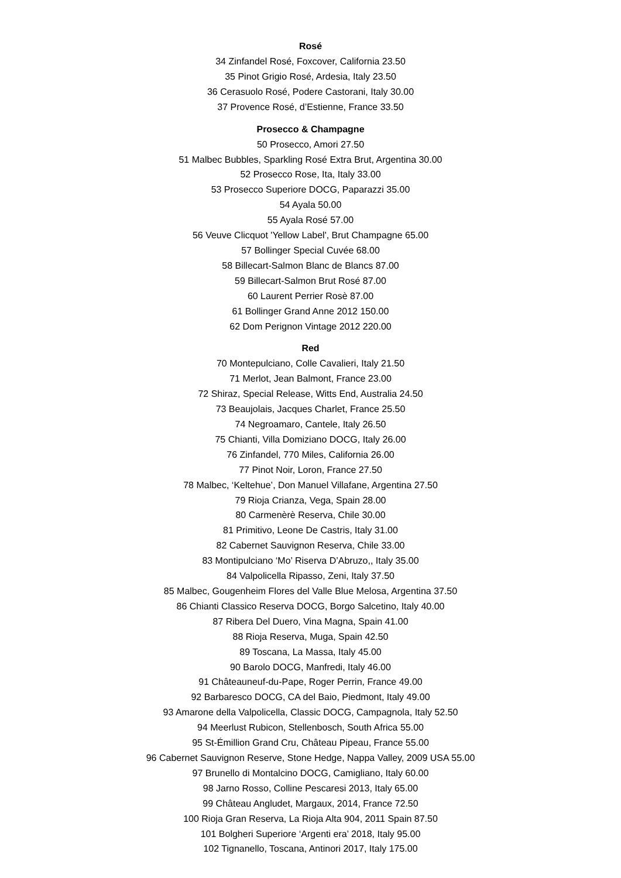Rosé
34 Zinfandel Rosé, Foxcover, California 23.50
35 Pinot Grigio Rosé, Ardesia, Italy 23.50
36 Cerasuolo Rosé, Podere Castorani, Italy 30.00
37 Provence Rosé, d’Estienne, France 33.50
Prosecco & Champagne
50 Prosecco, Amori 27.50
51 Malbec Bubbles, Sparkling Rosé Extra Brut, Argentina 30.00
52 Prosecco Rose, Ita, Italy 33.00
53 Prosecco Superiore DOCG, Paparazzi 35.00
54 Ayala 50.00
55 Ayala Rosé 57.00
56 Veuve Clicquot 'Yellow Label', Brut Champagne 65.00
57 Bollinger Special Cuvée 68.00
58 Billecart-Salmon Blanc de Blancs 87.00
59 Billecart-Salmon Brut Rosé 87.00
60 Laurent Perrier Rosè 87.00
61 Bollinger Grand Anne 2012 150.00
62 Dom Perignon Vintage 2012 220.00
Red
70 Montepulciano, Colle Cavalieri, Italy 21.50
71 Merlot, Jean Balmont, France 23.00
72 Shiraz, Special Release, Witts End, Australia 24.50
73 Beaujolais, Jacques Charlet, France 25.50
74 Negroamaro, Cantele, Italy 26.50
75 Chianti, Villa Domiziano DOCG, Italy 26.00
76 Zinfandel, 770 Miles, California 26.00
77 Pinot Noir, Loron, France 27.50
78 Malbec, ‘Keltehue’, Don Manuel Villafane, Argentina 27.50
79 Rioja Crianza, Vega, Spain 28.00
80 Carmenèrè Reserva, Chile 30.00
81 Primitivo, Leone De Castris, Italy 31.00
82 Cabernet Sauvignon Reserva, Chile 33.00
83 Montipulciano ‘Mo’ Riserva D’Abruzo,, Italy 35.00
84 Valpolicella Ripasso, Zeni, Italy 37.50
85 Malbec, Gougenheim Flores del Valle Blue Melosa, Argentina 37.50
86 Chianti Classico Reserva DOCG, Borgo Salcetino, Italy 40.00
87 Ribera Del Duero, Vina Magna, Spain 41.00
88 Rioja Reserva, Muga, Spain 42.50
89 Toscana, La Massa, Italy 45.00
90 Barolo DOCG, Manfredi, Italy 46.00
91 Châteauneuf-du-Pape, Roger Perrin, France 49.00
92 Barbaresco DOCG, CA del Baio, Piedmont, Italy 49.00
93 Amarone della Valpolicella, Classic DOCG, Campagnola, Italy 52.50
94 Meerlust Rubicon, Stellenbosch, South Africa 55.00
95 St-Émillion Grand Cru, Château Pipeau, France 55.00
96 Cabernet Sauvignon Reserve, Stone Hedge, Nappa Valley, 2009 USA 55.00
97 Brunello di Montalcino DOCG, Camigliano, Italy 60.00
98 Jarno Rosso, Colline Pescaresi 2013, Italy 65.00
99 Château Angludet, Margaux, 2014, France 72.50
100 Rioja Gran Reserva, La Rioja Alta 904, 2011 Spain 87.50
101 Bolgheri Superiore ‘Argenti era’ 2018, Italy 95.00
102 Tignanello, Toscana, Antinori 2017, Italy 175.00